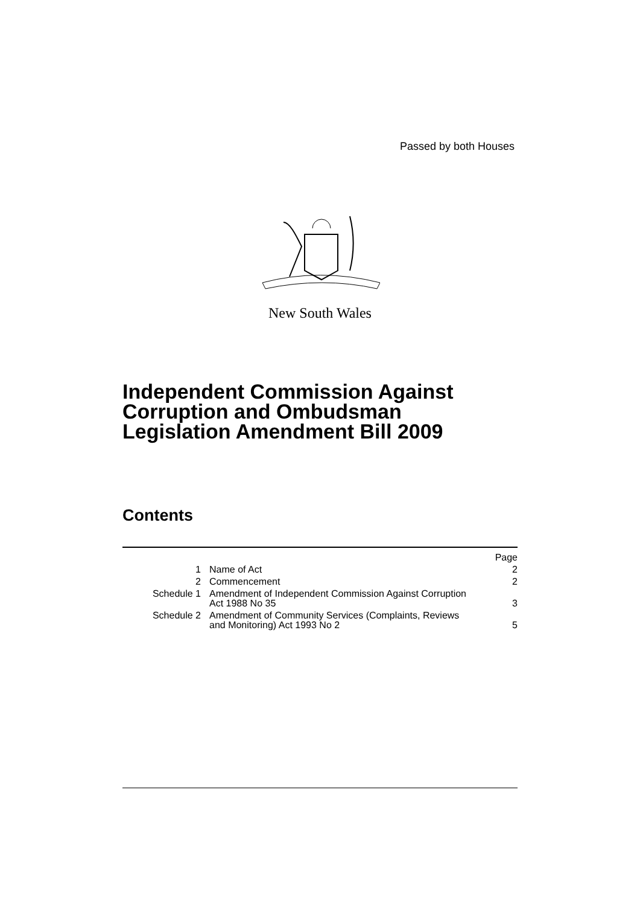Passed by both Houses
New South Wales
Independent Commission Against
Corruption and Ombudsman
Legislation Amendment Bill 2009
Contents
| | | Page |
| 1 | Name of Act | 2 |
| 2 | Commencement | 2 |
| Schedule 1 | Amendment of Independent Commission Against Corruption Act 1988 No 35 | 3 |
| Schedule 2 | Amendment of Community Services (Complaints, Reviews and Monitoring) Act 1993 No 2 | 5 |